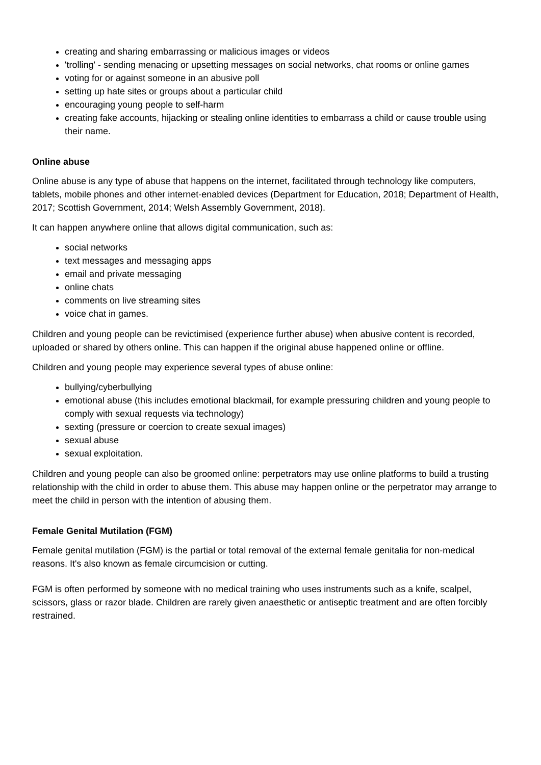creating and sharing embarrassing or malicious images or videos
'trolling' - sending menacing or upsetting messages on social networks, chat rooms or online games
voting for or against someone in an abusive poll
setting up hate sites or groups about a particular child
encouraging young people to self-harm
creating fake accounts, hijacking or stealing online identities to embarrass a child or cause trouble using their name.
Online abuse
Online abuse is any type of abuse that happens on the internet, facilitated through technology like computers, tablets, mobile phones and other internet-enabled devices (Department for Education, 2018; Department of Health, 2017; Scottish Government, 2014; Welsh Assembly Government, 2018).
It can happen anywhere online that allows digital communication, such as:
social networks
text messages and messaging apps
email and private messaging
online chats
comments on live streaming sites
voice chat in games.
Children and young people can be revictimised (experience further abuse) when abusive content is recorded, uploaded or shared by others online. This can happen if the original abuse happened online or offline.
Children and young people may experience several types of abuse online:
bullying/cyberbullying
emotional abuse (this includes emotional blackmail, for example pressuring children and young people to comply with sexual requests via technology)
sexting (pressure or coercion to create sexual images)
sexual abuse
sexual exploitation.
Children and young people can also be groomed online: perpetrators may use online platforms to build a trusting relationship with the child in order to abuse them. This abuse may happen online or the perpetrator may arrange to meet the child in person with the intention of abusing them.
Female Genital Mutilation (FGM)
Female genital mutilation (FGM) is the partial or total removal of the external female genitalia for non-medical reasons. It's also known as female circumcision or cutting.
FGM is often performed by someone with no medical training who uses instruments such as a knife, scalpel, scissors, glass or razor blade. Children are rarely given anaesthetic or antiseptic treatment and are often forcibly restrained.